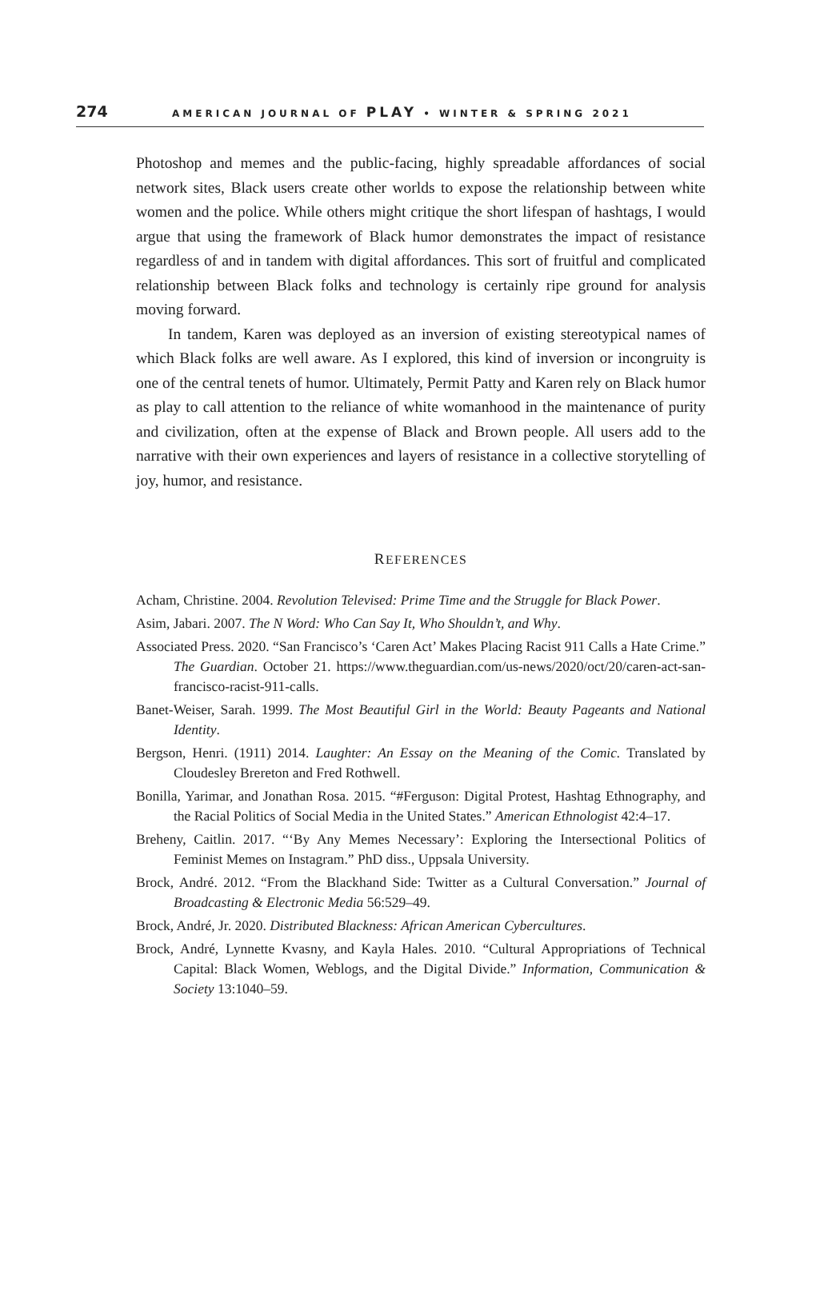274 AMERICAN JOURNAL OF PLAY • WINTER & SPRING 2021
Photoshop and memes and the public-facing, highly spreadable affordances of social network sites, Black users create other worlds to expose the relationship between white women and the police. While others might critique the short lifespan of hashtags, I would argue that using the framework of Black humor demonstrates the impact of resistance regardless of and in tandem with digital affordances. This sort of fruitful and complicated relationship between Black folks and technology is certainly ripe ground for analysis moving forward.
In tandem, Karen was deployed as an inversion of existing stereotypical names of which Black folks are well aware. As I explored, this kind of inversion or incongruity is one of the central tenets of humor. Ultimately, Permit Patty and Karen rely on Black humor as play to call attention to the reliance of white womanhood in the maintenance of purity and civilization, often at the expense of Black and Brown people. All users add to the narrative with their own experiences and layers of resistance in a collective storytelling of joy, humor, and resistance.
REFERENCES
Acham, Christine. 2004. Revolution Televised: Prime Time and the Struggle for Black Power.
Asim, Jabari. 2007. The N Word: Who Can Say It, Who Shouldn’t, and Why.
Associated Press. 2020. “San Francisco’s ‘Caren Act’ Makes Placing Racist 911 Calls a Hate Crime.” The Guardian. October 21. https://www.theguardian.com/us-news/2020/oct/20/caren-act-san-francisco-racist-911-calls.
Banet-Weiser, Sarah. 1999. The Most Beautiful Girl in the World: Beauty Pageants and National Identity.
Bergson, Henri. (1911) 2014. Laughter: An Essay on the Meaning of the Comic. Translated by Cloudesley Brereton and Fred Rothwell.
Bonilla, Yarimar, and Jonathan Rosa. 2015. “#Ferguson: Digital Protest, Hashtag Ethnography, and the Racial Politics of Social Media in the United States.” American Ethnologist 42:4–17.
Breheny, Caitlin. 2017. “‘By Any Memes Necessary’: Exploring the Intersectional Politics of Feminist Memes on Instagram.” PhD diss., Uppsala University.
Brock, André. 2012. “From the Blackhand Side: Twitter as a Cultural Conversation.” Journal of Broadcasting & Electronic Media 56:529–49.
Brock, André, Jr. 2020. Distributed Blackness: African American Cybercultures.
Brock, André, Lynnette Kvasny, and Kayla Hales. 2010. “Cultural Appropriations of Technical Capital: Black Women, Weblogs, and the Digital Divide.” Information, Communication & Society 13:1040–59.